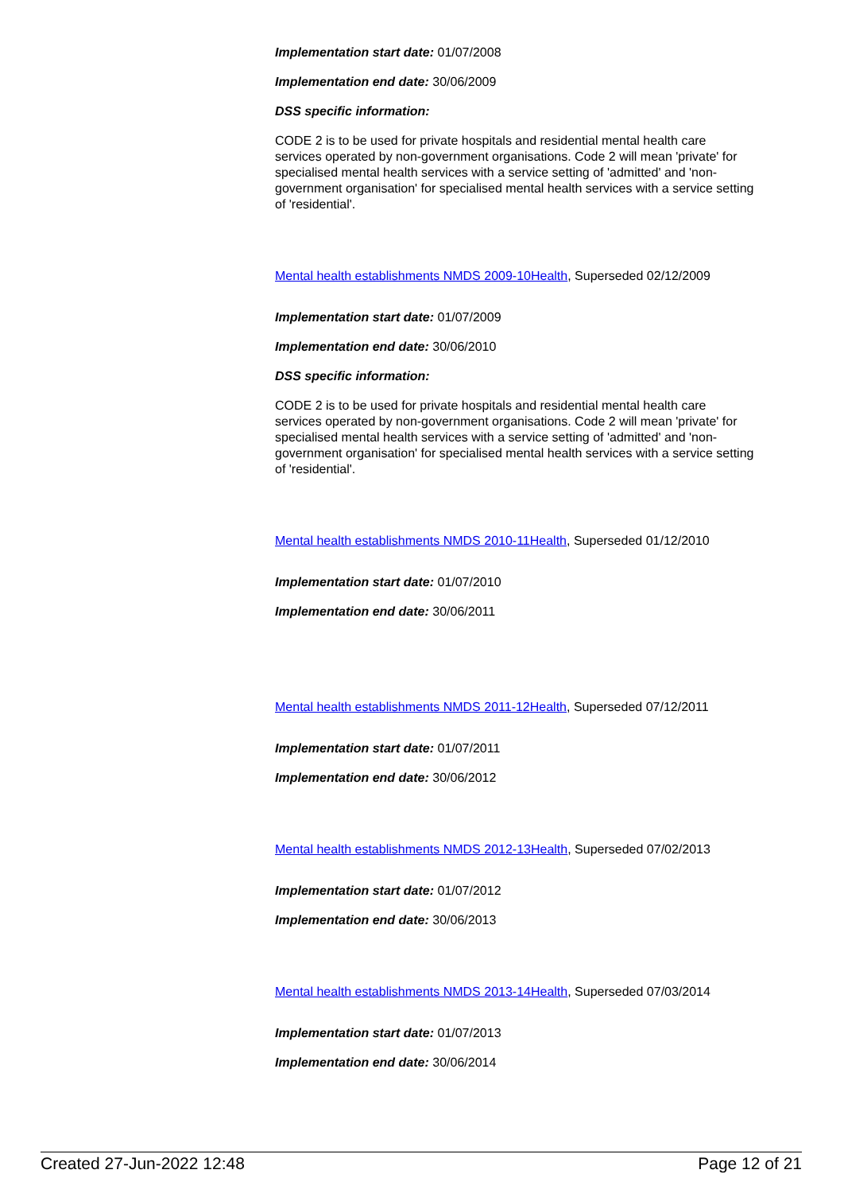Implementation start date: 01/07/2008
Implementation end date: 30/06/2009
DSS specific information:
CODE 2 is to be used for private hospitals and residential mental health care services operated by non-government organisations. Code 2 will mean 'private' for specialised mental health services with a service setting of 'admitted' and 'non-government organisation' for specialised mental health services with a service setting of 'residential'.
Mental health establishments NMDS 2009-10Health, Superseded 02/12/2009
Implementation start date: 01/07/2009
Implementation end date: 30/06/2010
DSS specific information:
CODE 2 is to be used for private hospitals and residential mental health care services operated by non-government organisations. Code 2 will mean 'private' for specialised mental health services with a service setting of 'admitted' and 'non-government organisation' for specialised mental health services with a service setting of 'residential'.
Mental health establishments NMDS 2010-11Health, Superseded 01/12/2010
Implementation start date: 01/07/2010
Implementation end date: 30/06/2011
Mental health establishments NMDS 2011-12Health, Superseded 07/12/2011
Implementation start date: 01/07/2011
Implementation end date: 30/06/2012
Mental health establishments NMDS 2012-13Health, Superseded 07/02/2013
Implementation start date: 01/07/2012
Implementation end date: 30/06/2013
Mental health establishments NMDS 2013-14Health, Superseded 07/03/2014
Implementation start date: 01/07/2013
Implementation end date: 30/06/2014
Created 27-Jun-2022 12:48 Page 12 of 21